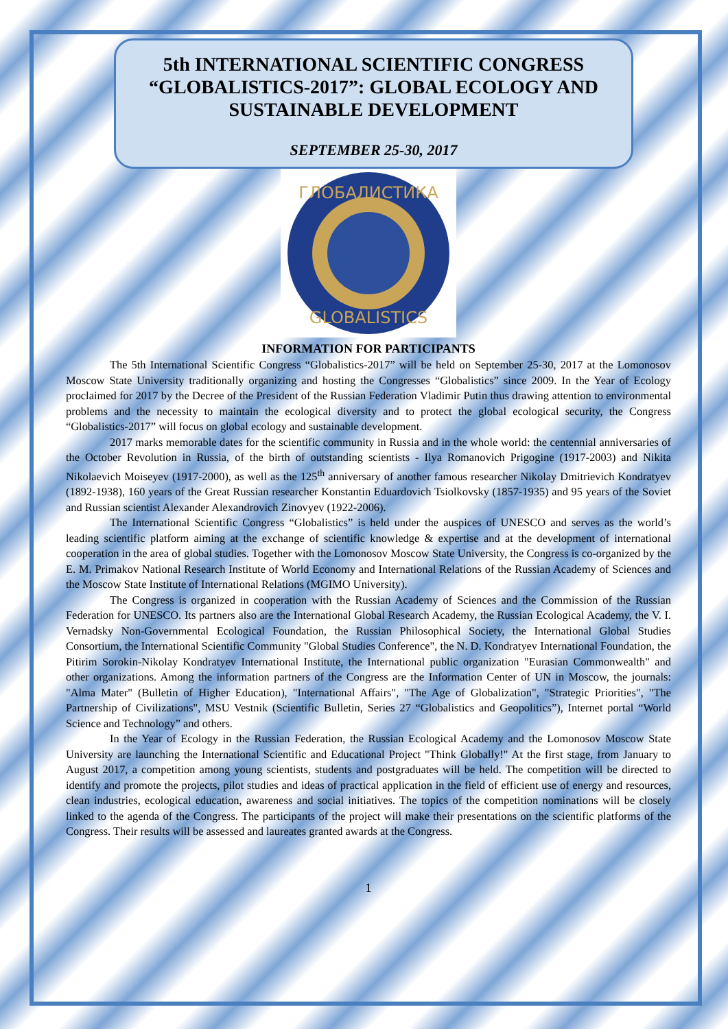5th INTERNATIONAL SCIENTIFIC CONGRESS “GLOBALISTICS-2017”: GLOBAL ECOLOGY AND SUSTAINABLE DEVELOPMENT
SEPTEMBER 25-30, 2017
ГЛОБАЛИСТИКА
GLOBALISTICS
INFORMATION FOR PARTICIPANTS
The 5th International Scientific Congress “Globalistics-2017” will be held on September 25-30, 2017 at the Lomonosov Moscow State University traditionally organizing and hosting the Congresses “Globalistics” since 2009. In the Year of Ecology proclaimed for 2017 by the Decree of the President of the Russian Federation Vladimir Putin thus drawing attention to environmental problems and the necessity to maintain the ecological diversity and to protect the global ecological security, the Congress “Globalistics-2017” will focus on global ecology and sustainable development.
2017 marks memorable dates for the scientific community in Russia and in the whole world: the centennial anniversaries of the October Revolution in Russia, of the birth of outstanding scientists - Ilya Romanovich Prigogine (1917-2003) and Nikita Nikolaevich Moiseyev (1917-2000), as well as the 125<sup>th</sup> anniversary of another famous researcher Nikolay Dmitrievich Kondratyev (1892-1938), 160 years of the Great Russian researcher Konstantin Eduardovich Tsiolkovsky (1857-1935) and 95 years of the Soviet and Russian scientist Alexander Alexandrovich Zinovyev (1922-2006).
The International Scientific Congress “Globalistics” is held under the auspices of UNESCO and serves as the world’s leading scientific platform aiming at the exchange of scientific knowledge & expertise and at the development of international cooperation in the area of global studies. Together with the Lomonosov Moscow State University, the Congress is co-organized by the E. M. Primakov National Research Institute of World Economy and International Relations of the Russian Academy of Sciences and the Moscow State Institute of International Relations (MGIMO University).
The Congress is organized in cooperation with the Russian Academy of Sciences and the Commission of the Russian Federation for UNESCO. Its partners also are the International Global Research Academy, the Russian Ecological Academy, the V. I. Vernadsky Non-Governmental Ecological Foundation, the Russian Philosophical Society, the International Global Studies Consortium, the International Scientific Community "Global Studies Conference", the N. D. Kondratyev International Foundation, the Pitirim Sorokin-Nikolay Kondratyev International Institute, the International public organization "Eurasian Commonwealth" and other organizations. Among the information partners of the Congress are the Information Center of UN in Moscow, the journals: "Alma Mater" (Bulletin of Higher Education), "International Affairs", "The Age of Globalization", "Strategic Priorities", "The Partnership of Civilizations", MSU Vestnik (Scientific Bulletin, Series 27 “Globalistics and Geopolitics”), Internet portal “World Science and Technology” and others.
In the Year of Ecology in the Russian Federation, the Russian Ecological Academy and the Lomonosov Moscow State University are launching the International Scientific and Educational Project "Think Globally!" At the first stage, from January to August 2017, a competition among young scientists, students and postgraduates will be held. The competition will be directed to identify and promote the projects, pilot studies and ideas of practical application in the field of efficient use of energy and resources, clean industries, ecological education, awareness and social initiatives. The topics of the competition nominations will be closely linked to the agenda of the Congress. The participants of the project will make their presentations on the scientific platforms of the Congress. Their results will be assessed and laureates granted awards at the Congress.
1